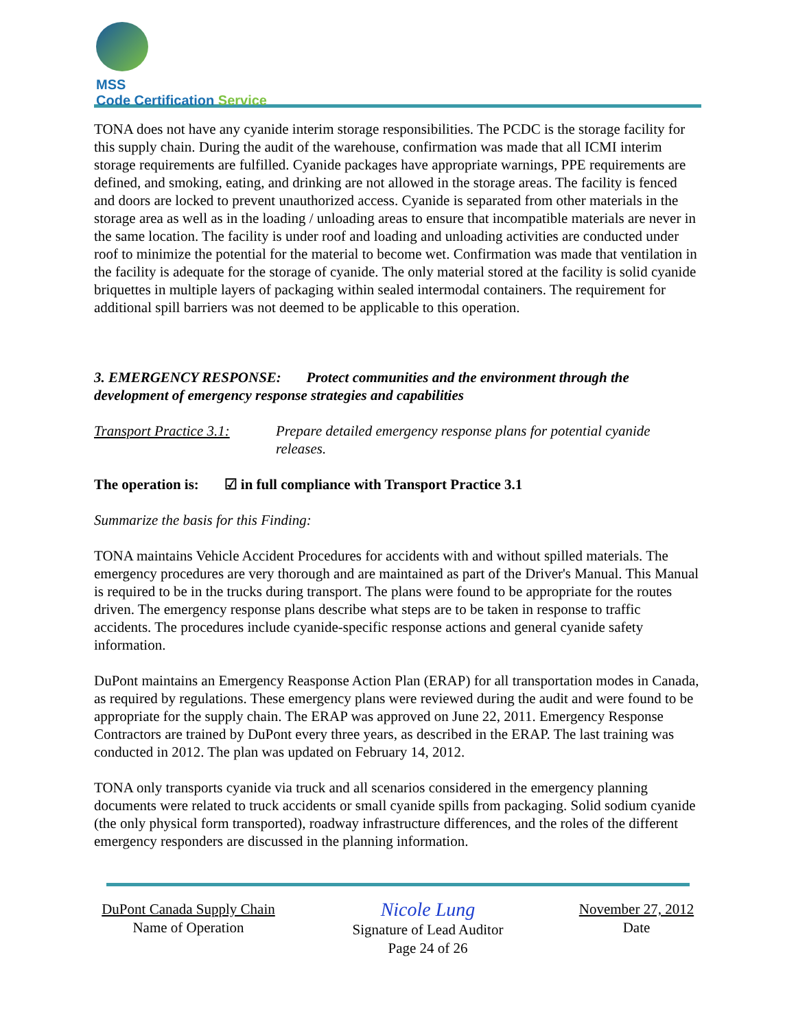MSS
Code Certification Service
TONA does not have any cyanide interim storage responsibilities. The PCDC is the storage facility for this supply chain. During the audit of the warehouse, confirmation was made that all ICMI interim storage requirements are fulfilled. Cyanide packages have appropriate warnings, PPE requirements are defined, and smoking, eating, and drinking are not allowed in the storage areas. The facility is fenced and doors are locked to prevent unauthorized access. Cyanide is separated from other materials in the storage area as well as in the loading / unloading areas to ensure that incompatible materials are never in the same location. The facility is under roof and loading and unloading activities are conducted under roof to minimize the potential for the material to become wet. Confirmation was made that ventilation in the facility is adequate for the storage of cyanide. The only material stored at the facility is solid cyanide briquettes in multiple layers of packaging within sealed intermodal containers. The requirement for additional spill barriers was not deemed to be applicable to this operation.
3. EMERGENCY RESPONSE: Protect communities and the environment through the development of emergency response strategies and capabilities
Transport Practice 3.1:
Prepare detailed emergency response plans for potential cyanide releases.
The operation is: ☑ in full compliance with Transport Practice 3.1
Summarize the basis for this Finding:
TONA maintains Vehicle Accident Procedures for accidents with and without spilled materials. The emergency procedures are very thorough and are maintained as part of the Driver's Manual. This Manual is required to be in the trucks during transport. The plans were found to be appropriate for the routes driven. The emergency response plans describe what steps are to be taken in response to traffic accidents. The procedures include cyanide-specific response actions and general cyanide safety information.
DuPont maintains an Emergency Reasponse Action Plan (ERAP) for all transportation modes in Canada, as required by regulations. These emergency plans were reviewed during the audit and were found to be appropriate for the supply chain. The ERAP was approved on June 22, 2011. Emergency Response Contractors are trained by DuPont every three years, as described in the ERAP. The last training was conducted in 2012. The plan was updated on February 14, 2012.
TONA only transports cyanide via truck and all scenarios considered in the emergency planning documents were related to truck accidents or small cyanide spills from packaging. Solid sodium cyanide (the only physical form transported), roadway infrastructure differences, and the roles of the different emergency responders are discussed in the planning information.
DuPont Canada Supply Chain
Name of Operation
Nicole Lung
Signature of Lead Auditor
Page 24 of 26
November 27, 2012
Date